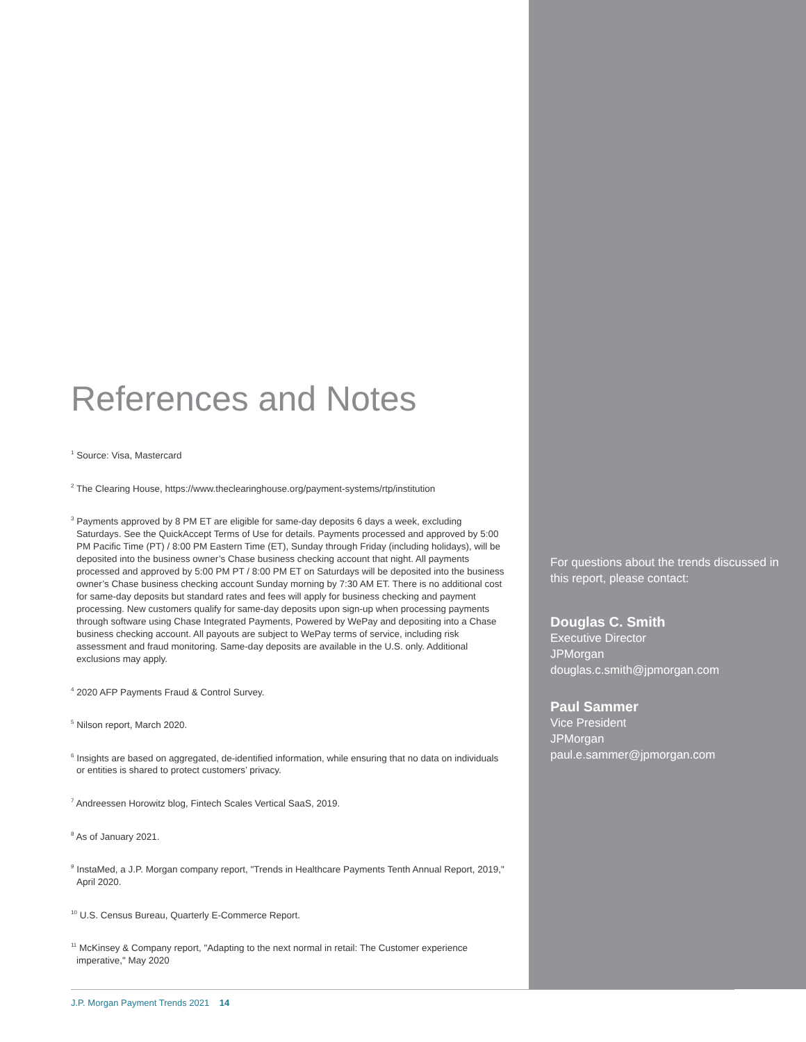References and Notes
<sup>1</sup> Source: Visa, Mastercard
<sup>2</sup> The Clearing House, https://www.theclearinghouse.org/payment-systems/rtp/institution
<sup>3</sup> Payments approved by 8 PM ET are eligible for same-day deposits 6 days a week, excluding Saturdays. See the QuickAccept Terms of Use for details. Payments processed and approved by 5:00 PM Pacific Time (PT) / 8:00 PM Eastern Time (ET), Sunday through Friday (including holidays), will be deposited into the business owner’s Chase business checking account that night. All payments processed and approved by 5:00 PM PT / 8:00 PM ET on Saturdays will be deposited into the business owner’s Chase business checking account Sunday morning by 7:30 AM ET. There is no additional cost for same-day deposits but standard rates and fees will apply for business checking and payment processing. New customers qualify for same-day deposits upon sign-up when processing payments through software using Chase Integrated Payments, Powered by WePay and depositing into a Chase business checking account. All payouts are subject to WePay terms of service, including risk assessment and fraud monitoring. Same-day deposits are available in the U.S. only. Additional exclusions may apply.
<sup>4</sup> 2020 AFP Payments Fraud & Control Survey.
<sup>5</sup> Nilson report, March 2020.
<sup>6</sup> Insights are based on aggregated, de-identified information, while ensuring that no data on individuals or entities is shared to protect customers’ privacy.
<sup>7</sup> Andreessen Horowitz blog, Fintech Scales Vertical SaaS, 2019.
<sup>8</sup> As of January 2021.
<sup>9</sup> InstaMed, a J.P. Morgan company report, "Trends in Healthcare Payments Tenth Annual Report, 2019," April 2020.
<sup>10</sup> U.S. Census Bureau, Quarterly E-Commerce Report.
<sup>11</sup> McKinsey & Company report, "Adapting to the next normal in retail: The Customer experience imperative," May 2020
For questions about the trends discussed in this report, please contact:
Douglas C. Smith
Executive Director
JPMorgan
douglas.c.smith@jpmorgan.com
Paul Sammer
Vice President
JPMorgan
paul.e.sammer@jpmorgan.com
J.P. Morgan Payment Trends 2021 14